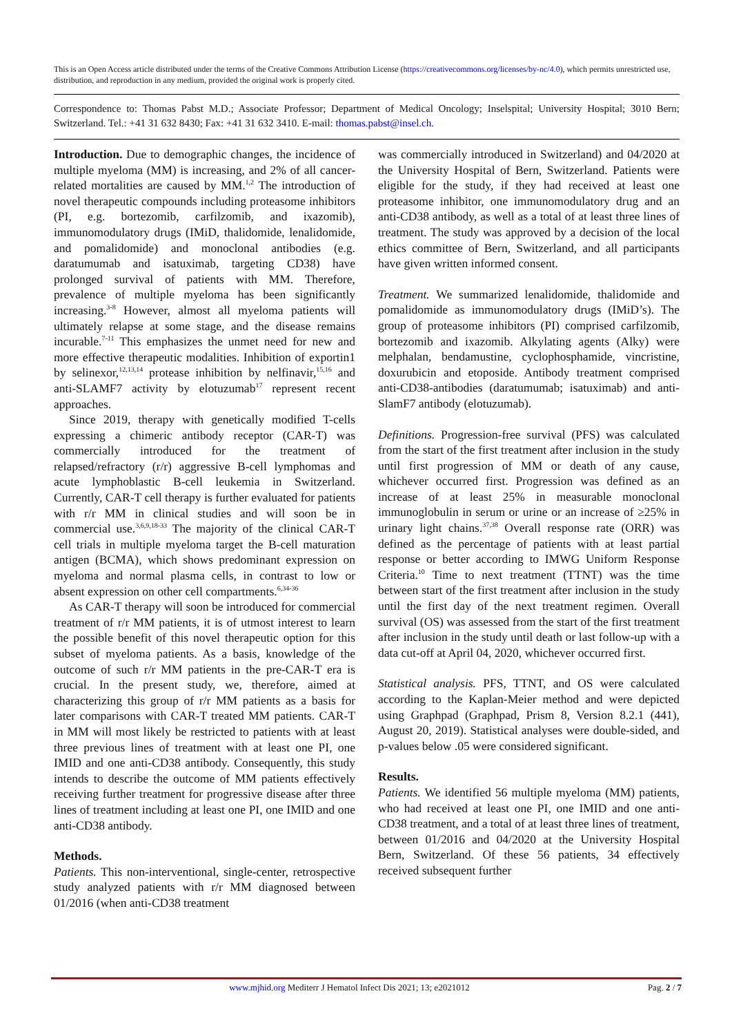This is an Open Access article distributed under the terms of the Creative Commons Attribution License (https://creativecommons.org/licenses/by-nc/4.0), which permits unrestricted use, distribution, and reproduction in any medium, provided the original work is properly cited.
Correspondence to: Thomas Pabst M.D.; Associate Professor; Department of Medical Oncology; Inselspital; University Hospital; 3010 Bern; Switzerland. Tel.: +41 31 632 8430; Fax: +41 31 632 3410. E-mail: thomas.pabst@insel.ch.
Introduction. Due to demographic changes, the incidence of multiple myeloma (MM) is increasing, and 2% of all cancer-related mortalities are caused by MM.<sup>1,2</sup> The introduction of novel therapeutic compounds including proteasome inhibitors (PI, e.g. bortezomib, carfilzomib, and ixazomib), immunomodulatory drugs (IMiD, thalidomide, lenalidomide, and pomalidomide) and monoclonal antibodies (e.g. daratumumab and isatuximab, targeting CD38) have prolonged survival of patients with MM. Therefore, prevalence of multiple myeloma has been significantly increasing.<sup>3-8</sup> However, almost all myeloma patients will ultimately relapse at some stage, and the disease remains incurable.<sup>7-11</sup> This emphasizes the unmet need for new and more effective therapeutic modalities. Inhibition of exportin1 by selinexor,<sup>12,13,14</sup> protease inhibition by nelfinavir,<sup>15,16</sup> and anti-SLAMF7 activity by elotuzumab<sup>17</sup> represent recent approaches.
Since 2019, therapy with genetically modified T-cells expressing a chimeric antibody receptor (CAR-T) was commercially introduced for the treatment of relapsed/refractory (r/r) aggressive B-cell lymphomas and acute lymphoblastic B-cell leukemia in Switzerland. Currently, CAR-T cell therapy is further evaluated for patients with r/r MM in clinical studies and will soon be in commercial use.<sup>3,6,9,18-33</sup> The majority of the clinical CAR-T cell trials in multiple myeloma target the B-cell maturation antigen (BCMA), which shows predominant expression on myeloma and normal plasma cells, in contrast to low or absent expression on other cell compartments.<sup>6,34-36</sup>
As CAR-T therapy will soon be introduced for commercial treatment of r/r MM patients, it is of utmost interest to learn the possible benefit of this novel therapeutic option for this subset of myeloma patients. As a basis, knowledge of the outcome of such r/r MM patients in the pre-CAR-T era is crucial. In the present study, we, therefore, aimed at characterizing this group of r/r MM patients as a basis for later comparisons with CAR-T treated MM patients. CAR-T in MM will most likely be restricted to patients with at least three previous lines of treatment with at least one PI, one IMID and one anti-CD38 antibody. Consequently, this study intends to describe the outcome of MM patients effectively receiving further treatment for progressive disease after three lines of treatment including at least one PI, one IMID and one anti-CD38 antibody.
Methods.
Patients. This non-interventional, single-center, retrospective study analyzed patients with r/r MM diagnosed between 01/2016 (when anti-CD38 treatment
was commercially introduced in Switzerland) and 04/2020 at the University Hospital of Bern, Switzerland. Patients were eligible for the study, if they had received at least one proteasome inhibitor, one immunomodulatory drug and an anti-CD38 antibody, as well as a total of at least three lines of treatment. The study was approved by a decision of the local ethics committee of Bern, Switzerland, and all participants have given written informed consent.
Treatment. We summarized lenalidomide, thalidomide and pomalidomide as immunomodulatory drugs (IMiD’s). The group of proteasome inhibitors (PI) comprised carfilzomib, bortezomib and ixazomib. Alkylating agents (Alky) were melphalan, bendamustine, cyclophosphamide, vincristine, doxurubicin and etoposide. Antibody treatment comprised anti-CD38-antibodies (daratumumab; isatuximab) and anti-SlamF7 antibody (elotuzumab).
Definitions. Progression-free survival (PFS) was calculated from the start of the first treatment after inclusion in the study until first progression of MM or death of any cause, whichever occurred first. Progression was defined as an increase of at least 25% in measurable monoclonal immunoglobulin in serum or urine or an increase of ≥25% in urinary light chains.<sup>37,38</sup> Overall response rate (ORR) was defined as the percentage of patients with at least partial response or better according to IMWG Uniform Response Criteria.<sup>10</sup> Time to next treatment (TTNT) was the time between start of the first treatment after inclusion in the study until the first day of the next treatment regimen. Overall survival (OS) was assessed from the start of the first treatment after inclusion in the study until death or last follow-up with a data cut-off at April 04, 2020, whichever occurred first.
Statistical analysis. PFS, TTNT, and OS were calculated according to the Kaplan-Meier method and were depicted using Graphpad (Graphpad, Prism 8, Version 8.2.1 (441), August 20, 2019). Statistical analyses were double-sided, and p-values below .05 were considered significant.
Results.
Patients. We identified 56 multiple myeloma (MM) patients, who had received at least one PI, one IMID and one anti-CD38 treatment, and a total of at least three lines of treatment, between 01/2016 and 04/2020 at the University Hospital Bern, Switzerland. Of these 56 patients, 34 effectively received subsequent further
www.mjhid.org Mediterr J Hematol Infect Dis 2021; 13; e2021012 Pag. 2 / 7